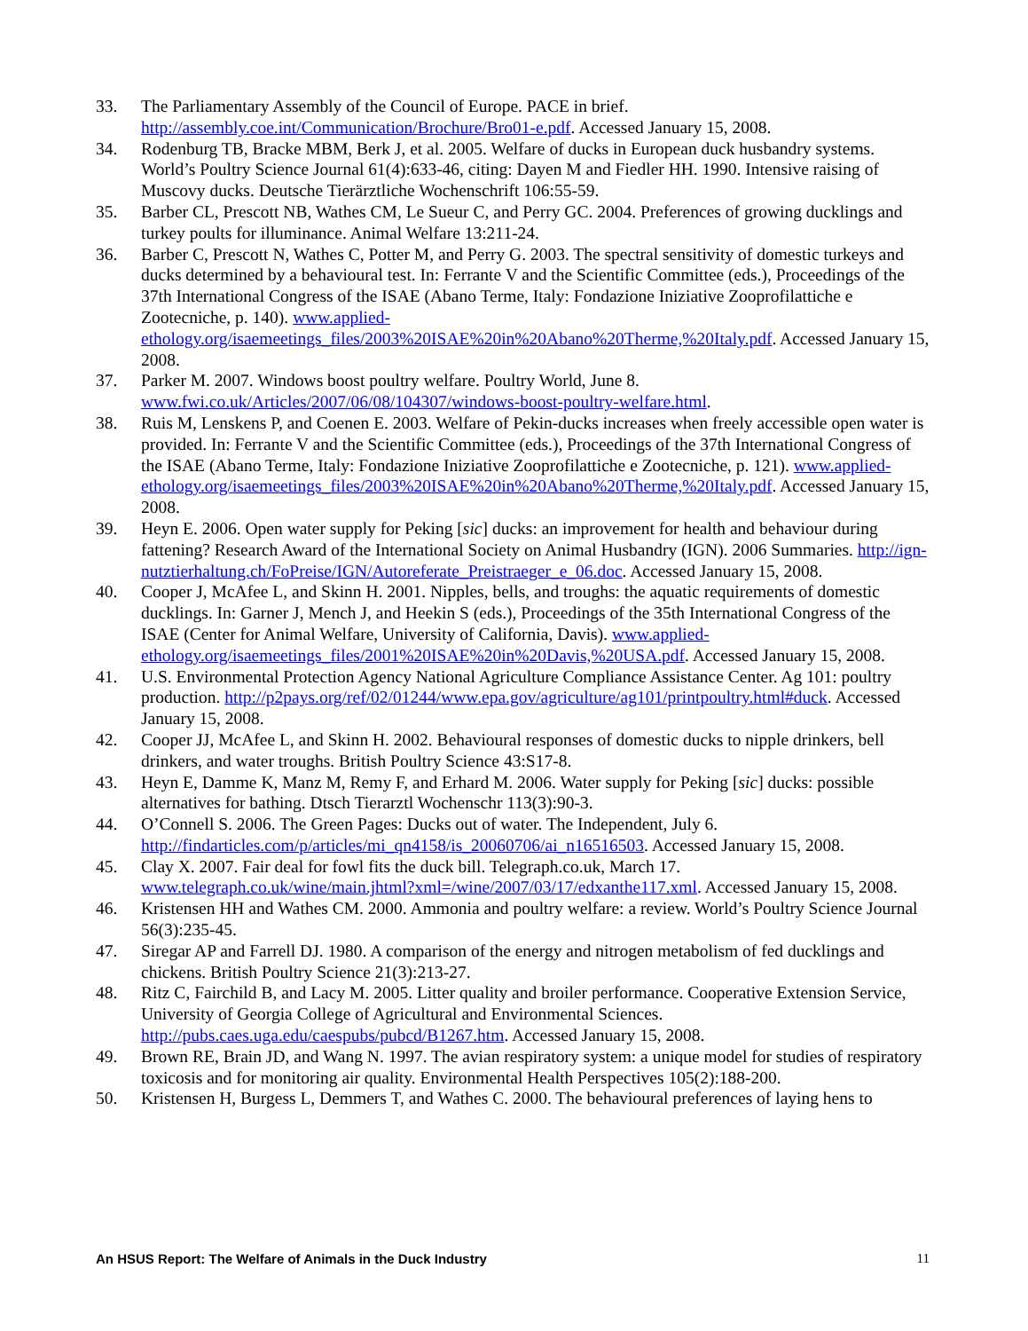33. The Parliamentary Assembly of the Council of Europe. PACE in brief. http://assembly.coe.int/Communication/Brochure/Bro01-e.pdf. Accessed January 15, 2008.
34. Rodenburg TB, Bracke MBM, Berk J, et al. 2005. Welfare of ducks in European duck husbandry systems. World’s Poultry Science Journal 61(4):633-46, citing: Dayen M and Fiedler HH. 1990. Intensive raising of Muscovy ducks. Deutsche Tierärztliche Wochenschrift 106:55-59.
35. Barber CL, Prescott NB, Wathes CM, Le Sueur C, and Perry GC. 2004. Preferences of growing ducklings and turkey poults for illuminance. Animal Welfare 13:211-24.
36. Barber C, Prescott N, Wathes C, Potter M, and Perry G. 2003. The spectral sensitivity of domestic turkeys and ducks determined by a behavioural test. In: Ferrante V and the Scientific Committee (eds.), Proceedings of the 37th International Congress of the ISAE (Abano Terme, Italy: Fondazione Iniziative Zooprofilattiche e Zootecniche, p. 140). www.applied-ethology.org/isaemeetings_files/2003%20ISAE%20in%20Abano%20Therme,%20Italy.pdf. Accessed January 15, 2008.
37. Parker M. 2007. Windows boost poultry welfare. Poultry World, June 8. www.fwi.co.uk/Articles/2007/06/08/104307/windows-boost-poultry-welfare.html.
38. Ruis M, Lenskens P, and Coenen E. 2003. Welfare of Pekin-ducks increases when freely accessible open water is provided. In: Ferrante V and the Scientific Committee (eds.), Proceedings of the 37th International Congress of the ISAE (Abano Terme, Italy: Fondazione Iniziative Zooprofilattiche e Zootecniche, p. 121). www.applied-ethology.org/isaemeetings_files/2003%20ISAE%20in%20Abano%20Therme,%20Italy.pdf. Accessed January 15, 2008.
39. Heyn E. 2006. Open water supply for Peking [sic] ducks: an improvement for health and behaviour during fattening? Research Award of the International Society on Animal Husbandry (IGN). 2006 Summaries. http://ign-nutztierhaltung.ch/FoPreise/IGN/Autoreferate_Preistraeger_e_06.doc. Accessed January 15, 2008.
40. Cooper J, McAfee L, and Skinn H. 2001. Nipples, bells, and troughs: the aquatic requirements of domestic ducklings. In: Garner J, Mench J, and Heekin S (eds.), Proceedings of the 35th International Congress of the ISAE (Center for Animal Welfare, University of California, Davis). www.applied-ethology.org/isaemeetings_files/2001%20ISAE%20in%20Davis,%20USA.pdf. Accessed January 15, 2008.
41. U.S. Environmental Protection Agency National Agriculture Compliance Assistance Center. Ag 101: poultry production. http://p2pays.org/ref/02/01244/www.epa.gov/agriculture/ag101/printpoultry.html#duck. Accessed January 15, 2008.
42. Cooper JJ, McAfee L, and Skinn H. 2002. Behavioural responses of domestic ducks to nipple drinkers, bell drinkers, and water troughs. British Poultry Science 43:S17-8.
43. Heyn E, Damme K, Manz M, Remy F, and Erhard M. 2006. Water supply for Peking [sic] ducks: possible alternatives for bathing. Dtsch Tierarztl Wochenschr 113(3):90-3.
44. O’Connell S. 2006. The Green Pages: Ducks out of water. The Independent, July 6. http://findarticles.com/p/articles/mi_qn4158/is_20060706/ai_n16516503. Accessed January 15, 2008.
45. Clay X. 2007. Fair deal for fowl fits the duck bill. Telegraph.co.uk, March 17. www.telegraph.co.uk/wine/main.jhtml?xml=/wine/2007/03/17/edxanthe117.xml. Accessed January 15, 2008.
46. Kristensen HH and Wathes CM. 2000. Ammonia and poultry welfare: a review. World’s Poultry Science Journal 56(3):235-45.
47. Siregar AP and Farrell DJ. 1980. A comparison of the energy and nitrogen metabolism of fed ducklings and chickens. British Poultry Science 21(3):213-27.
48. Ritz C, Fairchild B, and Lacy M. 2005. Litter quality and broiler performance. Cooperative Extension Service, University of Georgia College of Agricultural and Environmental Sciences. http://pubs.caes.uga.edu/caespubs/pubcd/B1267.htm. Accessed January 15, 2008.
49. Brown RE, Brain JD, and Wang N. 1997. The avian respiratory system: a unique model for studies of respiratory toxicosis and for monitoring air quality. Environmental Health Perspectives 105(2):188-200.
50. Kristensen H, Burgess L, Demmers T, and Wathes C. 2000. The behavioural preferences of laying hens to
An HSUS Report: The Welfare of Animals in the Duck Industry 11